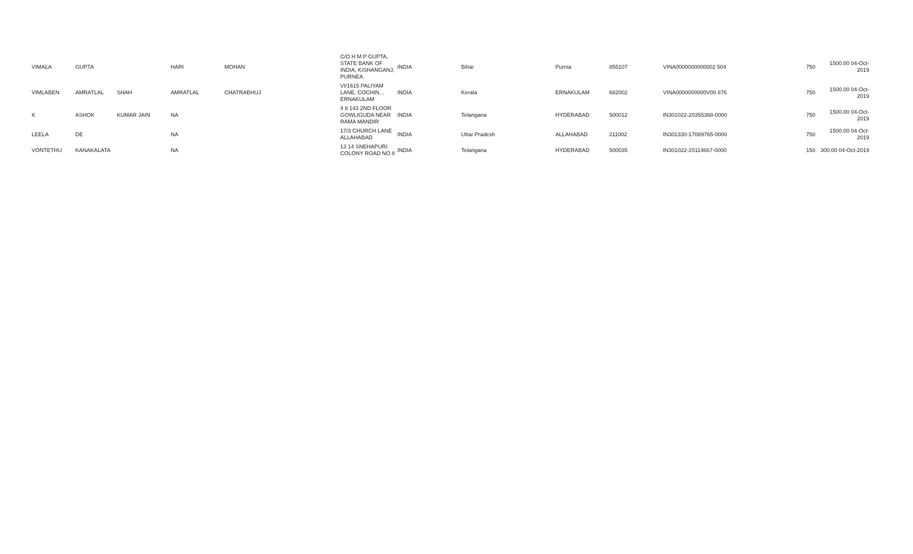| VIMALA | GUPTA | | HARI | MOHAN | C/O H M P GUPTA, STATE BANK OF INDIA, KISHANGANJ, PURNEA | INDIA | Bihar | Purnia | 855107 | VINA0000000000002 504 | | 750 | 1500.00 04-Oct-2019 |
| VIMLABEN | AMRATLAL | SHAH | AMRATLAL | CHATRABHUJ | VI/1615 PALIYAM LANE, COCHIN, , ERNAKULAM | INDIA | Kerala | ERNAKULAM | 682002 | VINA0000000000V00 876 | | 750 | 1500.00 04-Oct-2019 |
| K | ASHOK | KUMAR JAIN | NA | | 4 8 143 2ND FLOOR GOWLIGUDA NEAR RAMA MANDIR | INDIA | Telangana | HYDERABAD | 500012 | IN301022-20355368-0000 | | 750 | 1500.00 04-Oct-2019 |
| LEELA | DE | | NA | | 17/3 CHURCH LANE ALLAHABAD | INDIA | Uttar Pradesh | ALLAHABAD | 211002 | IN301330-17089765-0000 | | 750 | 1500.00 04-Oct-2019 |
| VONTETHU | KANAKALATA | | NA | | 13 14 SNEHAPURI COLONY ROAD NO 8 | INDIA | Telangana | HYDERABAD | 500035 | IN301022-20114667-0000 | | 150 | 300.00 04-Oct-2019 |